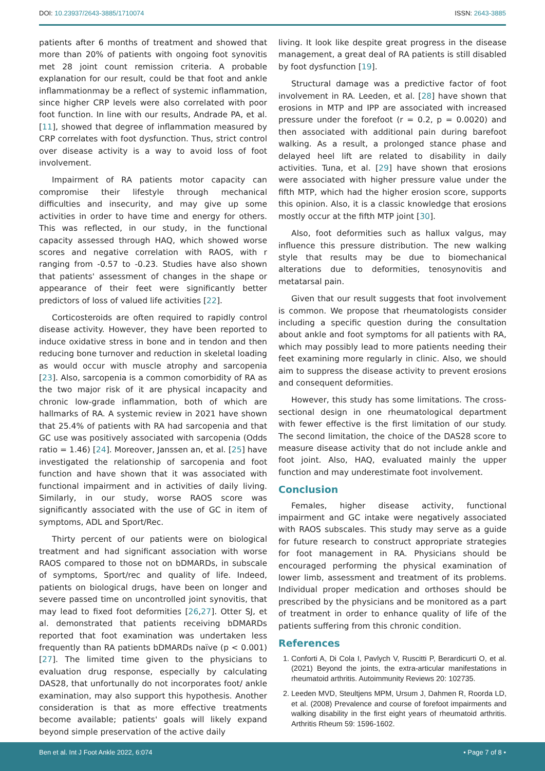DOI: 10.23937/2643-3885/1710074 ISSN: 2643-3885
patients after 6 months of treatment and showed that more than 20% of patients with ongoing foot synovitis met 28 joint count remission criteria. A probable explanation for our result, could be that foot and ankle inflammationmay be a reflect of systemic inflammation, since higher CRP levels were also correlated with poor foot function. In line with our results, Andrade PA, et al. [11], showed that degree of inflammation measured by CRP correlates with foot dysfunction. Thus, strict control over disease activity is a way to avoid loss of foot involvement.
Impairment of RA patients motor capacity can compromise their lifestyle through mechanical difficulties and insecurity, and may give up some activities in order to have time and energy for others. This was reflected, in our study, in the functional capacity assessed through HAQ, which showed worse scores and negative correlation with RAOS, with r ranging from -0.57 to -0.23. Studies have also shown that patients' assessment of changes in the shape or appearance of their feet were significantly better predictors of loss of valued life activities [22].
Corticosteroids are often required to rapidly control disease activity. However, they have been reported to induce oxidative stress in bone and in tendon and then reducing bone turnover and reduction in skeletal loading as would occur with muscle atrophy and sarcopenia [23]. Also, sarcopenia is a common comorbidity of RA as the two major risk of it are physical incapacity and chronic low-grade inflammation, both of which are hallmarks of RA. A systemic review in 2021 have shown that 25.4% of patients with RA had sarcopenia and that GC use was positively associated with sarcopenia (Odds ratio = 1.46) [24]. Moreover, Janssen an, et al. [25] have investigated the relationship of sarcopenia and foot function and have shown that it was associated with functional impairment and in activities of daily living. Similarly, in our study, worse RAOS score was significantly associated with the use of GC in item of symptoms, ADL and Sport/Rec.
Thirty percent of our patients were on biological treatment and had significant association with worse RAOS compared to those not on bDMARDs, in subscale of symptoms, Sport/rec and quality of life. Indeed, patients on biological drugs, have been on longer and severe passed time on uncontrolled joint synovitis, that may lead to fixed foot deformities [26,27]. Otter SJ, et al. demonstrated that patients receiving bDMARDs reported that foot examination was undertaken less frequently than RA patients bDMARDs naïve (p < 0.001) [27]. The limited time given to the physicians to evaluation drug response, especially by calculating DAS28, that unfortunally do not incorporates foot/ ankle examination, may also support this hypothesis. Another consideration is that as more effective treatments become available; patients' goals will likely expand beyond simple preservation of the active daily
living. It look like despite great progress in the disease management, a great deal of RA patients is still disabled by foot dysfunction [19].
Structural damage was a predictive factor of foot involvement in RA. Leeden, et al. [28] have shown that erosions in MTP and IPP are associated with increased pressure under the forefoot (r = 0.2, p = 0.0020) and then associated with additional pain during barefoot walking. As a result, a prolonged stance phase and delayed heel lift are related to disability in daily activities. Tuna, et al. [29] have shown that erosions were associated with higher pressure value under the fifth MTP, which had the higher erosion score, supports this opinion. Also, it is a classic knowledge that erosions mostly occur at the fifth MTP joint [30].
Also, foot deformities such as hallux valgus, may influence this pressure distribution. The new walking style that results may be due to biomechanical alterations due to deformities, tenosynovitis and metatarsal pain.
Given that our result suggests that foot involvement is common. We propose that rheumatologists consider including a specific question during the consultation about ankle and foot symptoms for all patients with RA, which may possibly lead to more patients needing their feet examining more regularly in clinic. Also, we should aim to suppress the disease activity to prevent erosions and consequent deformities.
However, this study has some limitations. The cross-sectional design in one rheumatological department with fewer effective is the first limitation of our study. The second limitation, the choice of the DAS28 score to measure disease activity that do not include ankle and foot joint. Also, HAQ, evaluated mainly the upper function and may underestimate foot involvement.
Conclusion
Females, higher disease activity, functional impairment and GC intake were negatively associated with RAOS subscales. This study may serve as a guide for future research to construct appropriate strategies for foot management in RA. Physicians should be encouraged performing the physical examination of lower limb, assessment and treatment of its problems. Individual proper medication and orthoses should be prescribed by the physicians and be monitored as a part of treatment in order to enhance quality of life of the patients suffering from this chronic condition.
References
1. Conforti A, Di Cola I, Pavlych V, Ruscitti P, Berardicurti O, et al. (2021) Beyond the joints, the extra-articular manifestations in rheumatoid arthritis. Autoimmunity Reviews 20: 102735.
2. Leeden MVD, Steultjens MPM, Ursum J, Dahmen R, Roorda LD, et al. (2008) Prevalence and course of forefoot impairments and walking disability in the first eight years of rheumatoid arthritis. Arthritis Rheum 59: 1596-1602.
Ben et al. Int J Foot Ankle 2022, 6:074 • Page 7 of 8 •